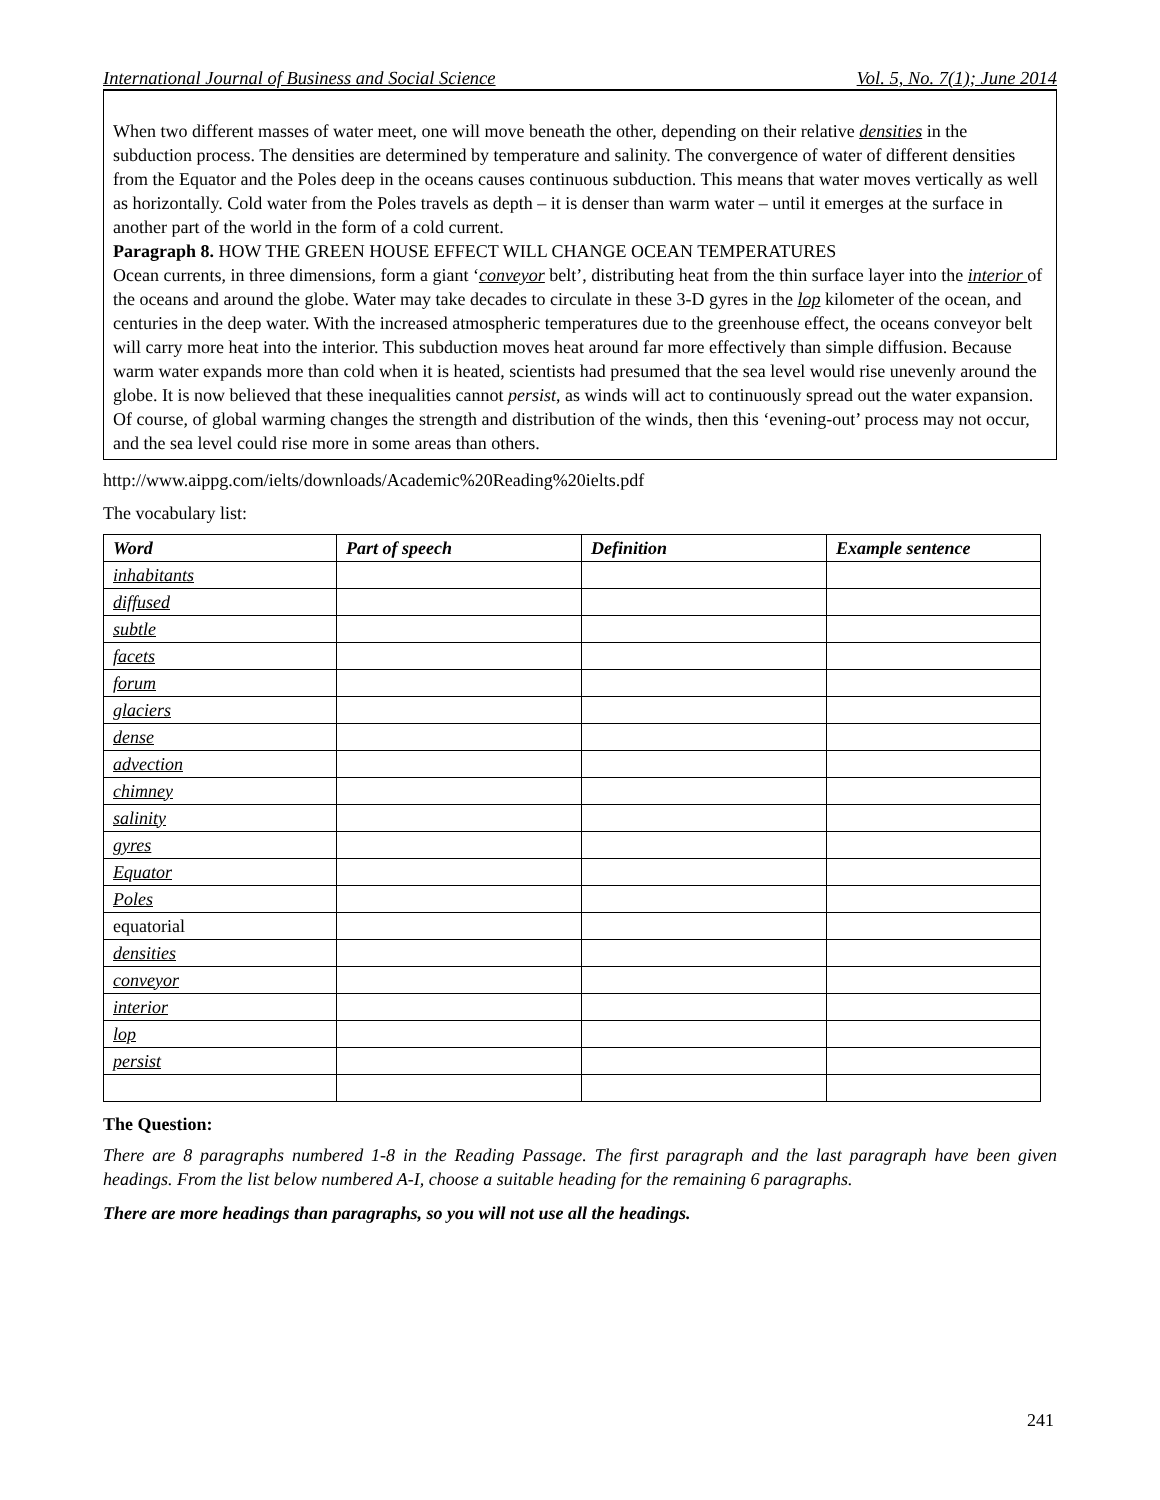International Journal of Business and Social Science Vol. 5, No. 7(1); June 2014
When two different masses of water meet, one will move beneath the other, depending on their relative densities in the subduction process. The densities are determined by temperature and salinity. The convergence of water of different densities from the Equator and the Poles deep in the oceans causes continuous subduction. This means that water moves vertically as well as horizontally. Cold water from the Poles travels as depth – it is denser than warm water – until it emerges at the surface in another part of the world in the form of a cold current.
Paragraph 8. HOW THE GREEN HOUSE EFFECT WILL CHANGE OCEAN TEMPERATURES
Ocean currents, in three dimensions, form a giant ‘conveyor belt’, distributing heat from the thin surface layer into the interior of the oceans and around the globe. Water may take decades to circulate in these 3-D gyres in the lop kilometer of the ocean, and centuries in the deep water. With the increased atmospheric temperatures due to the greenhouse effect, the oceans conveyor belt will carry more heat into the interior. This subduction moves heat around far more effectively than simple diffusion. Because warm water expands more than cold when it is heated, scientists had presumed that the sea level would rise unevenly around the globe. It is now believed that these inequalities cannot persist, as winds will act to continuously spread out the water expansion. Of course, of global warming changes the strength and distribution of the winds, then this ‘evening-out’ process may not occur, and the sea level could rise more in some areas than others.
http://www.aippg.com/ielts/downloads/Academic%20Reading%20ielts.pdf
The vocabulary list:
| Word | Part of speech | Definition | Example sentence |
| --- | --- | --- | --- |
| inhabitants | | | |
| diffused | | | |
| subtle | | | |
| facets | | | |
| forum | | | |
| glaciers | | | |
| dense | | | |
| advection | | | |
| chimney | | | |
| salinity | | | |
| gyres | | | |
| Equator | | | |
| Poles | | | |
| equatorial | | | |
| densities | | | |
| conveyor | | | |
| interior | | | |
| lop | | | |
| persist | | | |
The Question:
There are 8 paragraphs numbered 1-8 in the Reading Passage. The first paragraph and the last paragraph have been given headings. From the list below numbered A-I, choose a suitable heading for the remaining 6 paragraphs.
There are more headings than paragraphs, so you will not use all the headings.
241